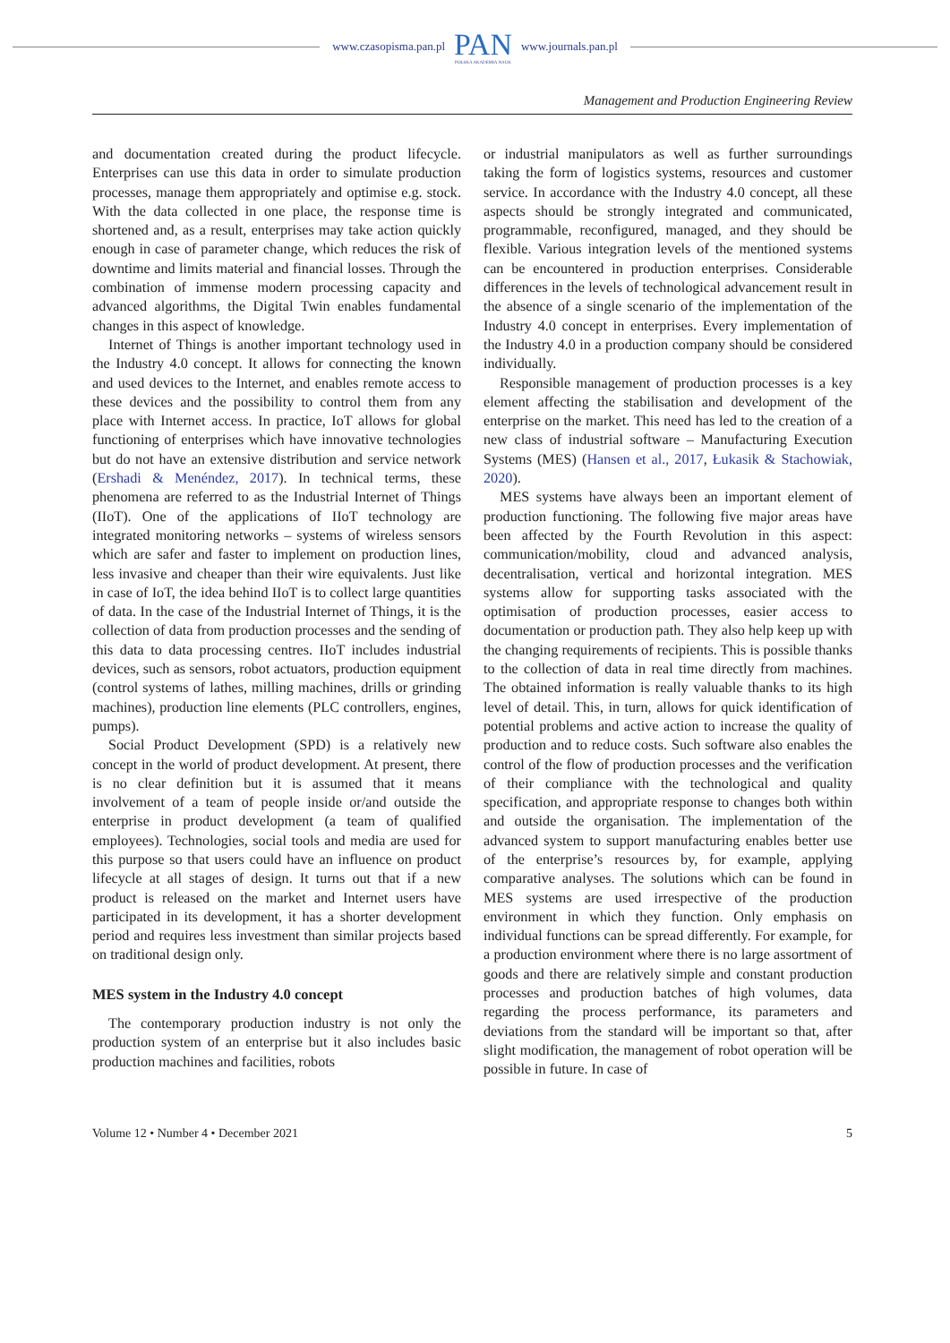www.czasopisma.pan.pl PAN
POLSKA AKADEMIA NAUK www.journals.pan.pl
Management and Production Engineering Review
and documentation created during the product lifecycle. Enterprises can use this data in order to simulate production processes, manage them appropriately and optimise e.g. stock. With the data collected in one place, the response time is shortened and, as a result, enterprises may take action quickly enough in case of parameter change, which reduces the risk of downtime and limits material and financial losses. Through the combination of immense modern processing capacity and advanced algorithms, the Digital Twin enables fundamental changes in this aspect of knowledge.
Internet of Things is another important technology used in the Industry 4.0 concept. It allows for connecting the known and used devices to the Internet, and enables remote access to these devices and the possibility to control them from any place with Internet access. In practice, IoT allows for global functioning of enterprises which have innovative technologies but do not have an extensive distribution and service network (Ershadi & Menéndez, 2017). In technical terms, these phenomena are referred to as the Industrial Internet of Things (IIoT). One of the applications of IIoT technology are integrated monitoring networks – systems of wireless sensors which are safer and faster to implement on production lines, less invasive and cheaper than their wire equivalents. Just like in case of IoT, the idea behind IIoT is to collect large quantities of data. In the case of the Industrial Internet of Things, it is the collection of data from production processes and the sending of this data to data processing centres. IIoT includes industrial devices, such as sensors, robot actuators, production equipment (control systems of lathes, milling machines, drills or grinding machines), production line elements (PLC controllers, engines, pumps).
Social Product Development (SPD) is a relatively new concept in the world of product development. At present, there is no clear definition but it is assumed that it means involvement of a team of people inside or/and outside the enterprise in product development (a team of qualified employees). Technologies, social tools and media are used for this purpose so that users could have an influence on product lifecycle at all stages of design. It turns out that if a new product is released on the market and Internet users have participated in its development, it has a shorter development period and requires less investment than similar projects based on traditional design only.
MES system in the Industry 4.0 concept
The contemporary production industry is not only the production system of an enterprise but it also includes basic production machines and facilities, robots
or industrial manipulators as well as further surroundings taking the form of logistics systems, resources and customer service. In accordance with the Industry 4.0 concept, all these aspects should be strongly integrated and communicated, programmable, reconfigured, managed, and they should be flexible. Various integration levels of the mentioned systems can be encountered in production enterprises. Considerable differences in the levels of technological advancement result in the absence of a single scenario of the implementation of the Industry 4.0 concept in enterprises. Every implementation of the Industry 4.0 in a production company should be considered individually.
Responsible management of production processes is a key element affecting the stabilisation and development of the enterprise on the market. This need has led to the creation of a new class of industrial software – Manufacturing Execution Systems (MES) (Hansen et al., 2017, Łukasik & Stachowiak, 2020).
MES systems have always been an important element of production functioning. The following five major areas have been affected by the Fourth Revolution in this aspect: communication/mobility, cloud and advanced analysis, decentralisation, vertical and horizontal integration. MES systems allow for supporting tasks associated with the optimisation of production processes, easier access to documentation or production path. They also help keep up with the changing requirements of recipients. This is possible thanks to the collection of data in real time directly from machines. The obtained information is really valuable thanks to its high level of detail. This, in turn, allows for quick identification of potential problems and active action to increase the quality of production and to reduce costs. Such software also enables the control of the flow of production processes and the verification of their compliance with the technological and quality specification, and appropriate response to changes both within and outside the organisation. The implementation of the advanced system to support manufacturing enables better use of the enterprise’s resources by, for example, applying comparative analyses. The solutions which can be found in MES systems are used irrespective of the production environment in which they function. Only emphasis on individual functions can be spread differently. For example, for a production environment where there is no large assortment of goods and there are relatively simple and constant production processes and production batches of high volumes, data regarding the process performance, its parameters and deviations from the standard will be important so that, after slight modification, the management of robot operation will be possible in future. In case of
Volume 12 • Number 4 • December 2021 5